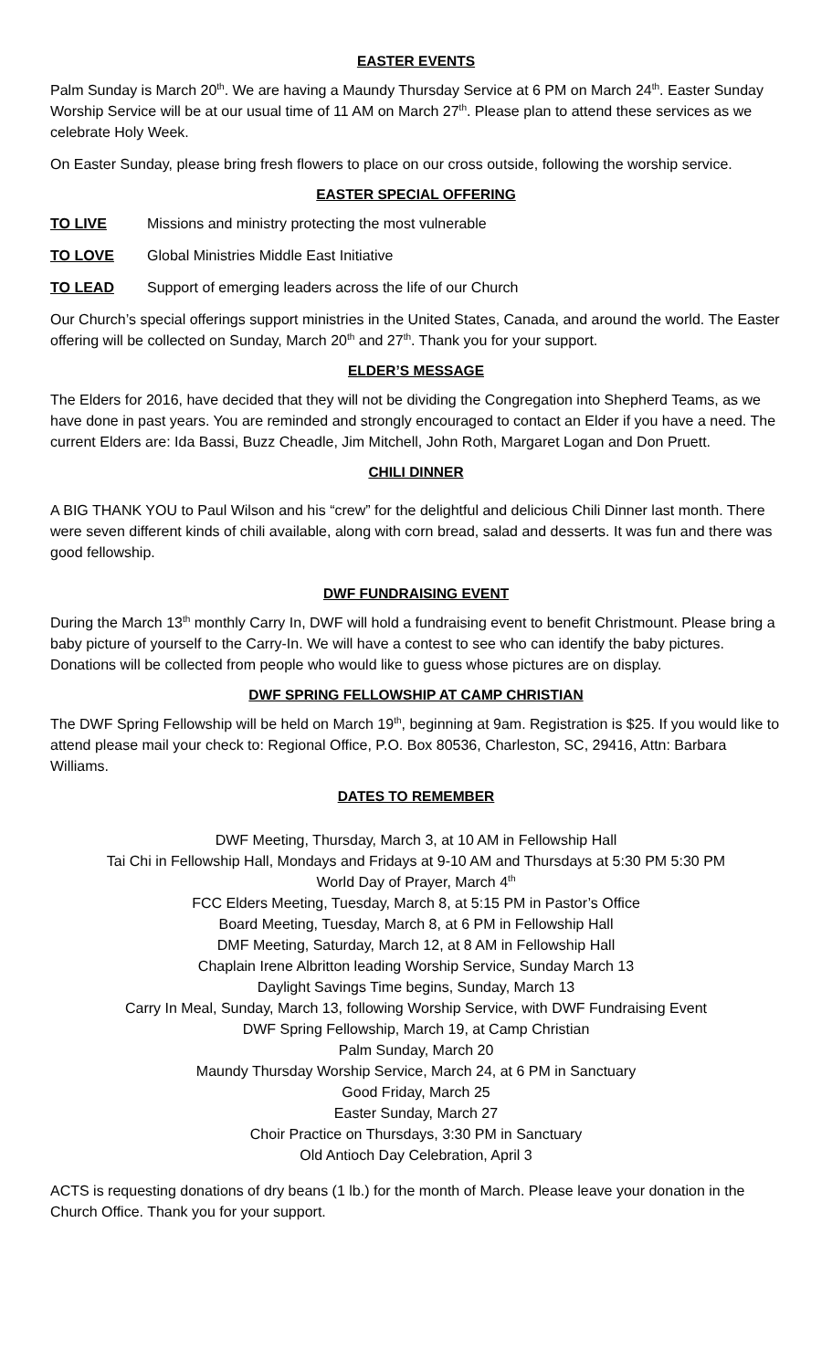EASTER EVENTS
Palm Sunday is March 20<sup>th</sup>. We are having a Maundy Thursday Service at 6 PM on March 24<sup>th</sup>. Easter Sunday Worship Service will be at our usual time of 11 AM on March 27<sup>th</sup>. Please plan to attend these services as we celebrate Holy Week.
On Easter Sunday, please bring fresh flowers to place on our cross outside, following the worship service.
EASTER SPECIAL OFFERING
TO LIVE Missions and ministry protecting the most vulnerable
TO LOVE Global Ministries Middle East Initiative
TO LEAD Support of emerging leaders across the life of our Church
Our Church’s special offerings support ministries in the United States, Canada, and around the world. The Easter offering will be collected on Sunday, March 20<sup>th</sup> and 27<sup>th</sup>. Thank you for your support.
ELDER’S MESSAGE
The Elders for 2016, have decided that they will not be dividing the Congregation into Shepherd Teams, as we have done in past years. You are reminded and strongly encouraged to contact an Elder if you have a need. The current Elders are: Ida Bassi, Buzz Cheadle, Jim Mitchell, John Roth, Margaret Logan and Don Pruett.
CHILI DINNER
A BIG THANK YOU to Paul Wilson and his “crew” for the delightful and delicious Chili Dinner last month. There were seven different kinds of chili available, along with corn bread, salad and desserts. It was fun and there was good fellowship.
DWF FUNDRAISING EVENT
During the March 13<sup>th</sup> monthly Carry In, DWF will hold a fundraising event to benefit Christmount. Please bring a baby picture of yourself to the Carry-In. We will have a contest to see who can identify the baby pictures. Donations will be collected from people who would like to guess whose pictures are on display.
DWF SPRING FELLOWSHIP AT CAMP CHRISTIAN
The DWF Spring Fellowship will be held on March 19<sup>th</sup>, beginning at 9am. Registration is $25. If you would like to attend please mail your check to: Regional Office, P.O. Box 80536, Charleston, SC, 29416, Attn: Barbara Williams.
DATES TO REMEMBER
DWF Meeting, Thursday, March 3, at 10 AM in Fellowship Hall
Tai Chi in Fellowship Hall, Mondays and Fridays at 9-10 AM and Thursdays at 5:30 PM 5:30 PM
World Day of Prayer, March 4<sup>th</sup>
FCC Elders Meeting, Tuesday, March 8, at 5:15 PM in Pastor’s Office
Board Meeting, Tuesday, March 8, at 6 PM in Fellowship Hall
DMF Meeting, Saturday, March 12, at 8 AM in Fellowship Hall
Chaplain Irene Albritton leading Worship Service, Sunday March 13
Daylight Savings Time begins, Sunday, March 13
Carry In Meal, Sunday, March 13, following Worship Service, with DWF Fundraising Event
DWF Spring Fellowship, March 19, at Camp Christian
Palm Sunday, March 20
Maundy Thursday Worship Service, March 24, at 6 PM in Sanctuary
Good Friday, March 25
Easter Sunday, March 27
Choir Practice on Thursdays, 3:30 PM in Sanctuary
Old Antioch Day Celebration, April 3
ACTS is requesting donations of dry beans (1 lb.) for the month of March. Please leave your donation in the Church Office. Thank you for your support.